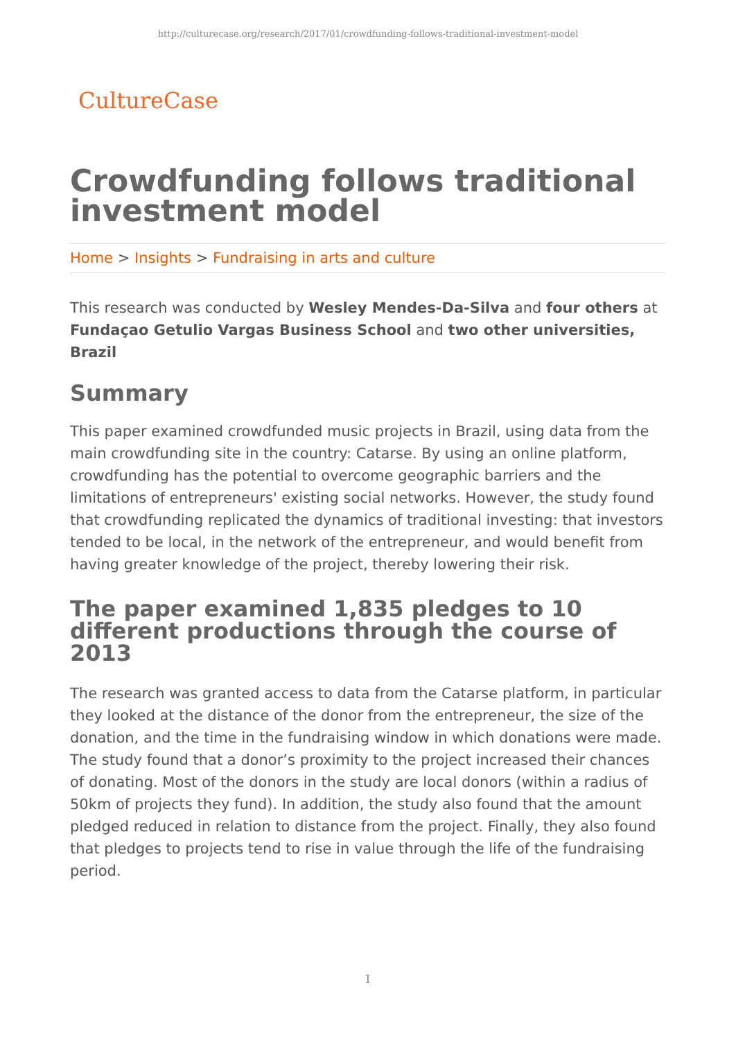http://culturecase.org/research/2017/01/crowdfunding-follows-traditional-investment-model
CultureCase
Crowdfunding follows traditional investment model
Home > Insights > Fundraising in arts and culture
This research was conducted by Wesley Mendes-Da-Silva and four others at Fundaçao Getulio Vargas Business School and two other universities, Brazil
Summary
This paper examined crowdfunded music projects in Brazil, using data from the main crowdfunding site in the country: Catarse. By using an online platform, crowdfunding has the potential to overcome geographic barriers and the limitations of entrepreneurs' existing social networks. However, the study found that crowdfunding replicated the dynamics of traditional investing: that investors tended to be local, in the network of the entrepreneur, and would benefit from having greater knowledge of the project, thereby lowering their risk.
The paper examined 1,835 pledges to 10 different productions through the course of 2013
The research was granted access to data from the Catarse platform, in particular they looked at the distance of the donor from the entrepreneur, the size of the donation, and the time in the fundraising window in which donations were made. The study found that a donor’s proximity to the project increased their chances of donating. Most of the donors in the study are local donors (within a radius of 50km of projects they fund). In addition, the study also found that the amount pledged reduced in relation to distance from the project. Finally, they also found that pledges to projects tend to rise in value through the life of the fundraising period.
1